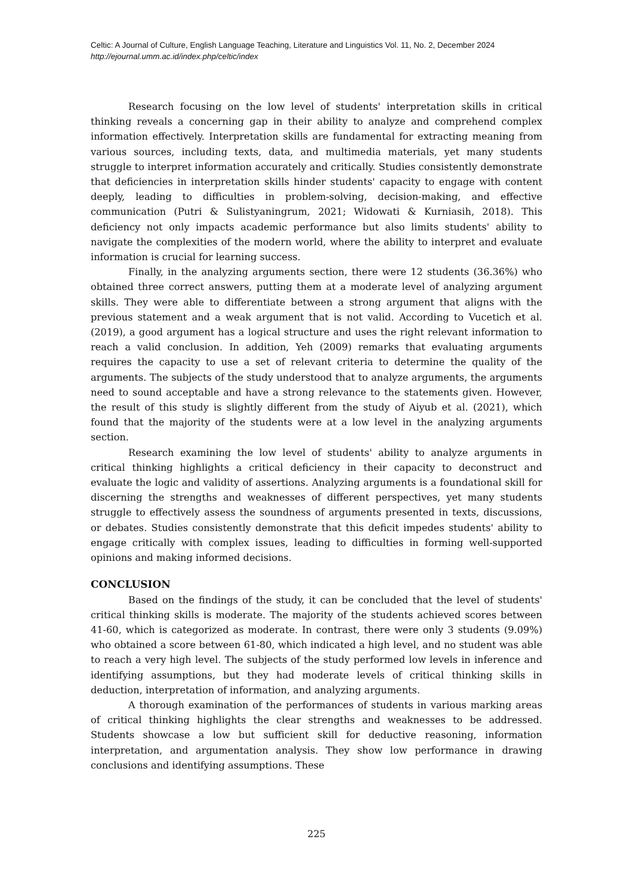Celtic: A Journal of Culture, English Language Teaching, Literature and Linguistics Vol. 11, No. 2, December 2024
http://ejournal.umm.ac.id/index.php/celtic/index
Research focusing on the low level of students' interpretation skills in critical thinking reveals a concerning gap in their ability to analyze and comprehend complex information effectively. Interpretation skills are fundamental for extracting meaning from various sources, including texts, data, and multimedia materials, yet many students struggle to interpret information accurately and critically. Studies consistently demonstrate that deficiencies in interpretation skills hinder students' capacity to engage with content deeply, leading to difficulties in problem-solving, decision-making, and effective communication (Putri & Sulistyaningrum, 2021; Widowati & Kurniasih, 2018). This deficiency not only impacts academic performance but also limits students' ability to navigate the complexities of the modern world, where the ability to interpret and evaluate information is crucial for learning success.
Finally, in the analyzing arguments section, there were 12 students (36.36%) who obtained three correct answers, putting them at a moderate level of analyzing argument skills. They were able to differentiate between a strong argument that aligns with the previous statement and a weak argument that is not valid. According to Vucetich et al. (2019), a good argument has a logical structure and uses the right relevant information to reach a valid conclusion. In addition, Yeh (2009) remarks that evaluating arguments requires the capacity to use a set of relevant criteria to determine the quality of the arguments. The subjects of the study understood that to analyze arguments, the arguments need to sound acceptable and have a strong relevance to the statements given. However, the result of this study is slightly different from the study of Aiyub et al. (2021), which found that the majority of the students were at a low level in the analyzing arguments section.
Research examining the low level of students' ability to analyze arguments in critical thinking highlights a critical deficiency in their capacity to deconstruct and evaluate the logic and validity of assertions. Analyzing arguments is a foundational skill for discerning the strengths and weaknesses of different perspectives, yet many students struggle to effectively assess the soundness of arguments presented in texts, discussions, or debates. Studies consistently demonstrate that this deficit impedes students' ability to engage critically with complex issues, leading to difficulties in forming well-supported opinions and making informed decisions.
CONCLUSION
Based on the findings of the study, it can be concluded that the level of students' critical thinking skills is moderate. The majority of the students achieved scores between 41-60, which is categorized as moderate. In contrast, there were only 3 students (9.09%) who obtained a score between 61-80, which indicated a high level, and no student was able to reach a very high level. The subjects of the study performed low levels in inference and identifying assumptions, but they had moderate levels of critical thinking skills in deduction, interpretation of information, and analyzing arguments.
A thorough examination of the performances of students in various marking areas of critical thinking highlights the clear strengths and weaknesses to be addressed. Students showcase a low but sufficient skill for deductive reasoning, information interpretation, and argumentation analysis. They show low performance in drawing conclusions and identifying assumptions. These
225